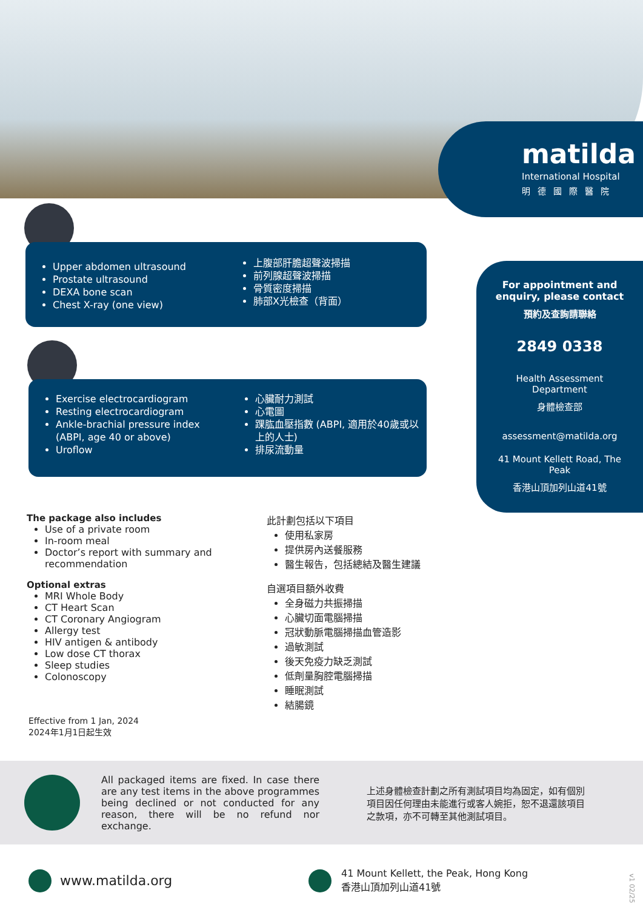matilda
International Hospital
明德國際醫院
Upper abdomen ultrasound
Prostate ultrasound
DEXA bone scan
Chest X-ray (one view)
上腹部肝膽超聲波掃描
前列腺超聲波掃描
骨質密度掃描
肺部X光檢查（背面）
Exercise electrocardiogram
Resting electrocardiogram
Ankle-brachial pressure index (ABPI, age 40 or above)
Uroflow
心臟耐力測試
心電圖
踝肱血壓指數 (ABPI, 適用於40歲或以上的人士)
排尿流動量
For appointment and enquiry, please contact
預約及查詢請聯絡
2849 0338
Health Assessment Department
身體檢查部
assessment@matilda.org
41 Mount Kellett Road, The Peak
香港山頂加列山道41號
The package also includes
Use of a private room
In-room meal
Doctor’s report with summary and recommendation
Optional extras
MRI Whole Body
CT Heart Scan
CT Coronary Angiogram
Allergy test
HIV antigen & antibody
Low dose CT thorax
Sleep studies
Colonoscopy
此計劃包括以下項目
使用私家房
提供房內送餐服務
醫生報告，包括總結及醫生建議
自選項目額外收費
全身磁力共振掃描
心臟切面電腦掃描
冠狀動脈電腦掃描血管造影
過敏測試
後天免疫力缺乏測試
低劑量胸腔電腦掃描
睡眠測試
結腸鏡
Effective from 1 Jan, 2024
2024年1月1日起生效
All packaged items are fixed. In case there are any test items in the above programmes being declined or not conducted for any reason, there will be no refund nor exchange.
上述身體檢查計劃之所有測試項目均為固定，如有個別項目因任何理由未能進行或客人婉拒，恕不退還該項目之款項，亦不可轉至其他測試項目。
www.matilda.org
41 Mount Kellett, the Peak, Hong Kong
香港山頂加列山道41號
v1 02/25